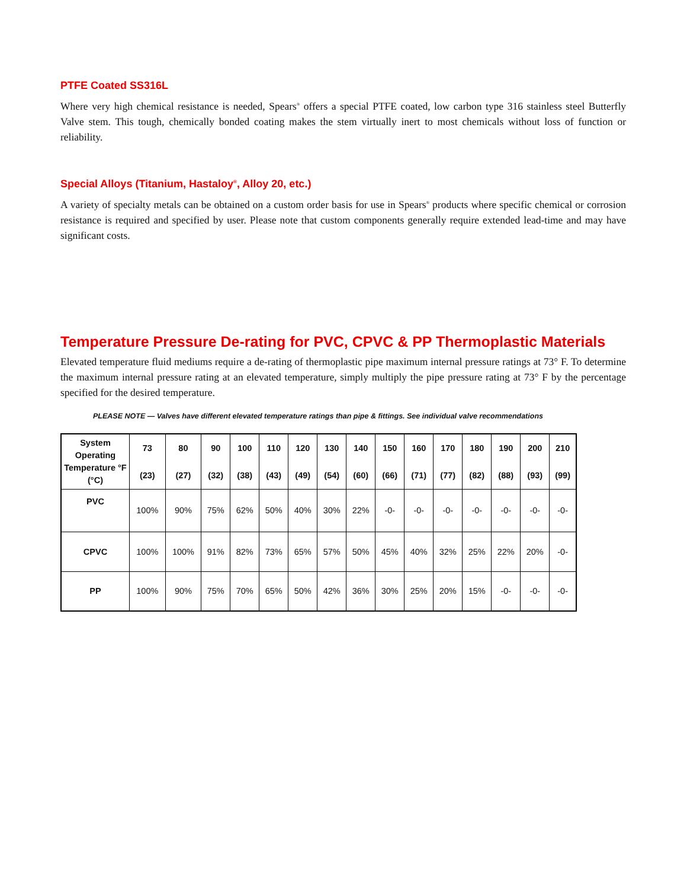PTFE Coated SS316L
Where very high chemical resistance is needed, Spears<sup>®</sup> offers a special PTFE coated, low carbon type 316 stainless steel Butterfly Valve stem. This tough, chemically bonded coating makes the stem virtually inert to most chemicals without loss of function or reliability.
Special Alloys (Titanium, Hastaloy<sup>®</sup>, Alloy 20, etc.)
A variety of specialty metals can be obtained on a custom order basis for use in Spears<sup>®</sup> products where specific chemical or corrosion resistance is required and specified by user. Please note that custom components generally require extended lead-time and may have significant costs.
Temperature Pressure De-rating for PVC, CPVC & PP Thermoplastic Materials
Elevated temperature fluid mediums require a de-rating of thermoplastic pipe maximum internal pressure ratings at 73° F. To determine the maximum internal pressure rating at an elevated temperature, simply multiply the pipe pressure rating at 73° F by the percentage specified for the desired temperature.
PLEASE NOTE — Valves have different elevated temperature ratings than pipe & fittings. See individual valve recommendations
| System Operating Temperature °F (°C) | 73 | 80 | 90 | 100 | 110 | 120 | 130 | 140 | 150 | 160 | 170 | 180 | 190 | 200 | 210 |
| --- | --- | --- | --- | --- | --- | --- | --- | --- | --- | --- | --- | --- | --- | --- | --- |
| | (23) | (27) | (32) | (38) | (43) | (49) | (54) | (60) | (66) | (71) | (77) | (82) | (88) | (93) | (99) |
| PVC | 100% | 90% | 75% | 62% | 50% | 40% | 30% | 22% | -0- | -0- | -0- | -0- | -0- | -0- | -0- |
| CPVC | 100% | 100% | 91% | 82% | 73% | 65% | 57% | 50% | 45% | 40% | 32% | 25% | 22% | 20% | -0- |
| PP | 100% | 90% | 75% | 70% | 65% | 50% | 42% | 36% | 30% | 25% | 20% | 15% | -0- | -0- | -0- |